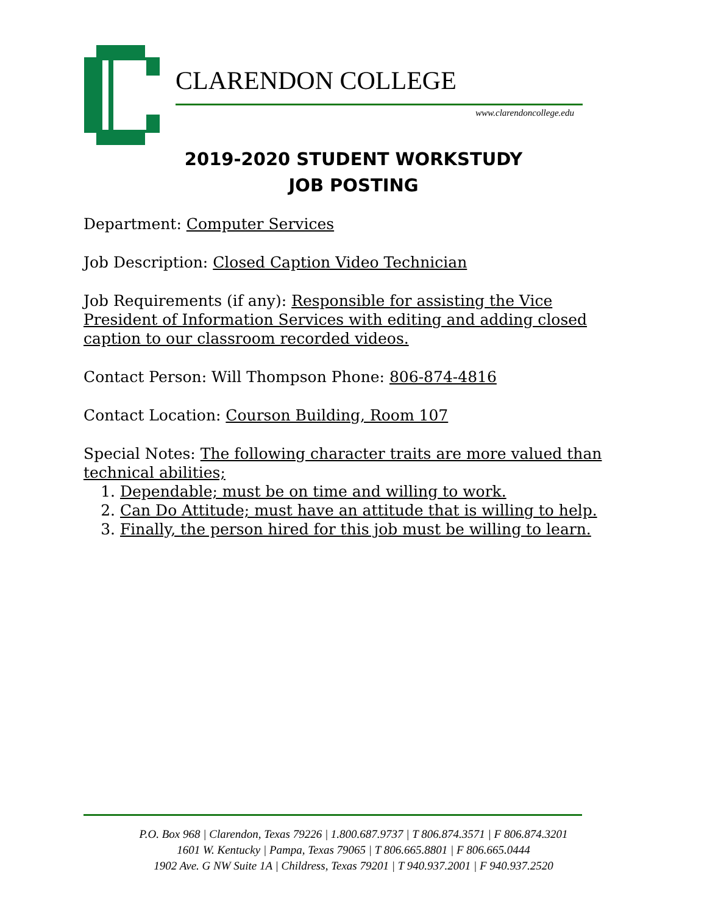CLARENDON COLLEGE
www.clarendoncollege.edu
2019-2020 STUDENT WORKSTUDY
JOB POSTING
Department: Computer Services
Job Description: Closed Caption Video Technician
Job Requirements (if any): Responsible for assisting the Vice President of Information Services with editing and adding closed caption to our classroom recorded videos.
Contact Person: Will Thompson Phone: 806-874-4816
Contact Location: Courson Building, Room 107
Special Notes: The following character traits are more valued than technical abilities;
1. Dependable; must be on time and willing to work.
2. Can Do Attitude; must have an attitude that is willing to help.
3. Finally, the person hired for this job must be willing to learn.
P.O. Box 968 | Clarendon, Texas 79226 | 1.800.687.9737 | T 806.874.3571 | F 806.874.3201
1601 W. Kentucky | Pampa, Texas 79065 | T 806.665.8801 | F 806.665.0444
1902 Ave. G NW Suite 1A | Childress, Texas 79201 | T 940.937.2001 | F 940.937.2520